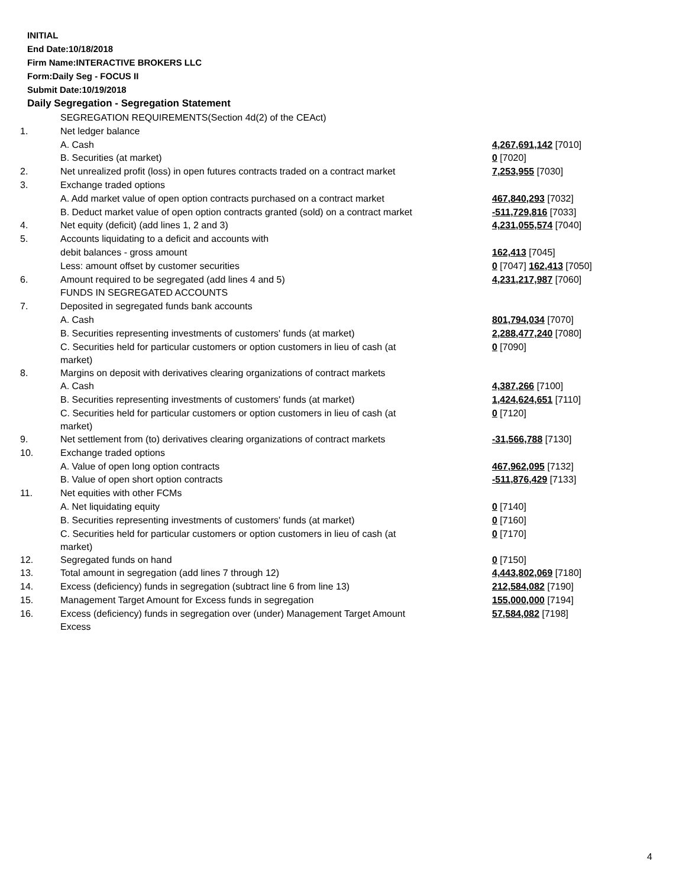INITIAL
End Date:10/18/2018
Firm Name:INTERACTIVE BROKERS LLC
Form:Daily Seg - FOCUS II
Submit Date:10/19/2018
Daily Segregation - Segregation Statement
| | SEGREGATION REQUIREMENTS(Section 4d(2) of the CEAct) | |
| 1. | Net ledger balance | |
| | A. Cash | 4,267,691,142 [7010] |
| | B. Securities (at market) | 0 [7020] |
| 2. | Net unrealized profit (loss) in open futures contracts traded on a contract market | 7,253,955 [7030] |
| 3. | Exchange traded options | |
| | A. Add market value of open option contracts purchased on a contract market | 467,840,293 [7032] |
| | B. Deduct market value of open option contracts granted (sold) on a contract market | -511,729,816 [7033] |
| 4. | Net equity (deficit) (add lines 1, 2 and 3) | 4,231,055,574 [7040] |
| 5. | Accounts liquidating to a deficit and accounts with | |
| | debit balances - gross amount | 162,413 [7045] |
| | Less: amount offset by customer securities | 0 [7047] 162,413 [7050] |
| 6. | Amount required to be segregated (add lines 4 and 5) | 4,231,217,987 [7060] |
| | FUNDS IN SEGREGATED ACCOUNTS | |
| 7. | Deposited in segregated funds bank accounts | |
| | A. Cash | 801,794,034 [7070] |
| | B. Securities representing investments of customers' funds (at market) | 2,288,477,240 [7080] |
| | C. Securities held for particular customers or option customers in lieu of cash (at market) | 0 [7090] |
| 8. | Margins on deposit with derivatives clearing organizations of contract markets | |
| | A. Cash | 4,387,266 [7100] |
| | B. Securities representing investments of customers' funds (at market) | 1,424,624,651 [7110] |
| | C. Securities held for particular customers or option customers in lieu of cash (at market) | 0 [7120] |
| 9. | Net settlement from (to) derivatives clearing organizations of contract markets | -31,566,788 [7130] |
| 10. | Exchange traded options | |
| | A. Value of open long option contracts | 467,962,095 [7132] |
| | B. Value of open short option contracts | -511,876,429 [7133] |
| 11. | Net equities with other FCMs | |
| | A. Net liquidating equity | 0 [7140] |
| | B. Securities representing investments of customers' funds (at market) | 0 [7160] |
| | C. Securities held for particular customers or option customers in lieu of cash (at market) | 0 [7170] |
| 12. | Segregated funds on hand | 0 [7150] |
| 13. | Total amount in segregation (add lines 7 through 12) | 4,443,802,069 [7180] |
| 14. | Excess (deficiency) funds in segregation (subtract line 6 from line 13) | 212,584,082 [7190] |
| 15. | Management Target Amount for Excess funds in segregation | 155,000,000 [7194] |
| 16. | Excess (deficiency) funds in segregation over (under) Management Target Amount Excess | 57,584,082 [7198] |
4